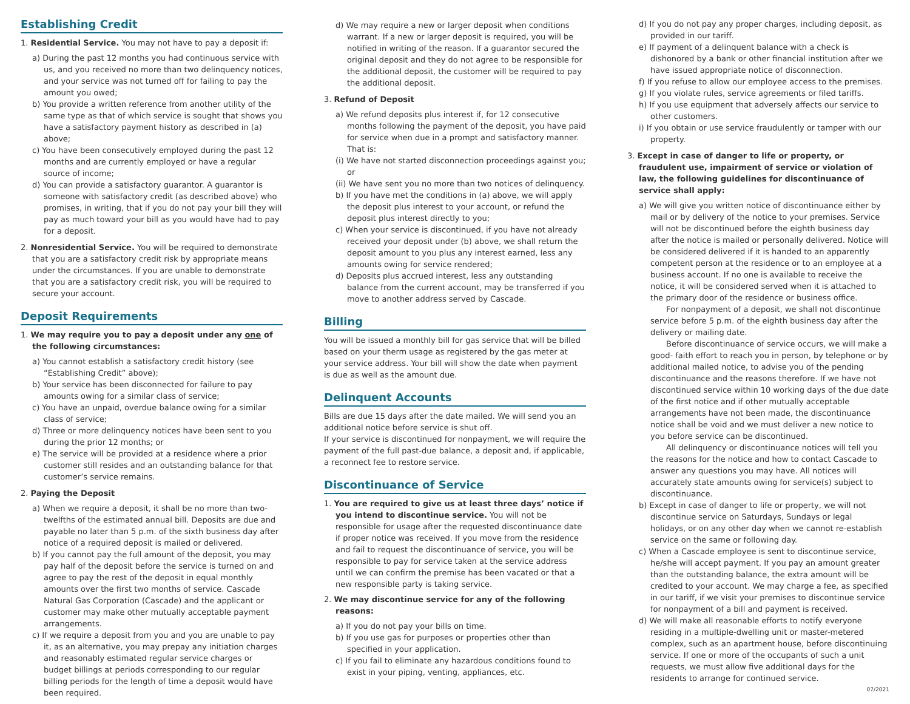Establishing Credit
1. Residential Service. You may not have to pay a deposit if:
a) During the past 12 months you had continuous service with us, and you received no more than two delinquency notices, and your service was not turned off for failing to pay the amount you owed;
b) You provide a written reference from another utility of the same type as that of which service is sought that shows you have a satisfactory payment history as described in (a) above;
c) You have been consecutively employed during the past 12 months and are currently employed or have a regular source of income;
d) You can provide a satisfactory guarantor. A guarantor is someone with satisfactory credit (as described above) who promises, in writing, that if you do not pay your bill they will pay as much toward your bill as you would have had to pay for a deposit.
2. Nonresidential Service. You will be required to demonstrate that you are a satisfactory credit risk by appropriate means under the circumstances. If you are unable to demonstrate that you are a satisfactory credit risk, you will be required to secure your account.
Deposit Requirements
1. We may require you to pay a deposit under any one of the following circumstances:
a) You cannot establish a satisfactory credit history (see “Establishing Credit” above);
b) Your service has been disconnected for failure to pay amounts owing for a similar class of service;
c) You have an unpaid, overdue balance owing for a similar class of service;
d) Three or more delinquency notices have been sent to you during the prior 12 months; or
e) The service will be provided at a residence where a prior customer still resides and an outstanding balance for that customer’s service remains.
2. Paying the Deposit
a) When we require a deposit, it shall be no more than two-twelfths of the estimated annual bill. Deposits are due and payable no later than 5 p.m. of the sixth business day after notice of a required deposit is mailed or delivered.
b) If you cannot pay the full amount of the deposit, you may pay half of the deposit before the service is turned on and agree to pay the rest of the deposit in equal monthly amounts over the first two months of service. Cascade Natural Gas Corporation (Cascade) and the applicant or customer may make other mutually acceptable payment arrangements.
c) If we require a deposit from you and you are unable to pay it, as an alternative, you may prepay any initiation charges and reasonably estimated regular service charges or budget billings at periods corresponding to our regular billing periods for the length of time a deposit would have been required.
d) We may require a new or larger deposit when conditions warrant. If a new or larger deposit is required, you will be notified in writing of the reason. If a guarantor secured the original deposit and they do not agree to be responsible for the additional deposit, the customer will be required to pay the additional deposit.
3. Refund of Deposit
a) We refund deposits plus interest if, for 12 consecutive months following the payment of the deposit, you have paid for service when due in a prompt and satisfactory manner. That is:
(i) We have not started disconnection proceedings against you; or
(ii) We have sent you no more than two notices of delinquency.
b) If you have met the conditions in (a) above, we will apply the deposit plus interest to your account, or refund the deposit plus interest directly to you;
c) When your service is discontinued, if you have not already received your deposit under (b) above, we shall return the deposit amount to you plus any interest earned, less any amounts owing for service rendered;
d) Deposits plus accrued interest, less any outstanding balance from the current account, may be transferred if you move to another address served by Cascade.
Billing
You will be issued a monthly bill for gas service that will be billed based on your therm usage as registered by the gas meter at your service address. Your bill will show the date when payment is due as well as the amount due.
Delinquent Accounts
Bills are due 15 days after the date mailed. We will send you an additional notice before service is shut off.
If your service is discontinued for nonpayment, we will require the payment of the full past-due balance, a deposit and, if applicable, a reconnect fee to restore service.
Discontinuance of Service
1. You are required to give us at least three days’ notice if you intend to discontinue service. You will not be responsible for usage after the requested discontinuance date if proper notice was received. If you move from the residence and fail to request the discontinuance of service, you will be responsible to pay for service taken at the service address until we can confirm the premise has been vacated or that a new responsible party is taking service.
2. We may discontinue service for any of the following reasons:
a) If you do not pay your bills on time.
b) If you use gas for purposes or properties other than specified in your application.
c) If you fail to eliminate any hazardous conditions found to exist in your piping, venting, appliances, etc.
d) If you do not pay any proper charges, including deposit, as provided in our tariff.
e) If payment of a delinquent balance with a check is dishonored by a bank or other financial institution after we have issued appropriate notice of disconnection.
f) If you refuse to allow our employee access to the premises.
g) If you violate rules, service agreements or filed tariffs.
h) If you use equipment that adversely affects our service to other customers.
i) If you obtain or use service fraudulently or tamper with our property.
3. Except in case of danger to life or property, or fraudulent use, impairment of service or violation of law, the following guidelines for discontinuance of service shall apply:
a) We will give you written notice of discontinuance either by mail or by delivery of the notice to your premises. Service will not be discontinued before the eighth business day after the notice is mailed or personally delivered. Notice will be considered delivered if it is handed to an apparently competent person at the residence or to an employee at a business account. If no one is available to receive the notice, it will be considered served when it is attached to the primary door of the residence or business office.
For nonpayment of a deposit, we shall not discontinue service before 5 p.m. of the eighth business day after the delivery or mailing date.
Before discontinuance of service occurs, we will make a good- faith effort to reach you in person, by telephone or by additional mailed notice, to advise you of the pending discontinuance and the reasons therefore. If we have not discontinued service within 10 working days of the due date of the first notice and if other mutually acceptable arrangements have not been made, the discontinuance notice shall be void and we must deliver a new notice to you before service can be discontinued.
All delinquency or discontinuance notices will tell you the reasons for the notice and how to contact Cascade to answer any questions you may have. All notices will accurately state amounts owing for service(s) subject to discontinuance.
b) Except in case of danger to life or property, we will not discontinue service on Saturdays, Sundays or legal holidays, or on any other day when we cannot re-establish service on the same or following day.
c) When a Cascade employee is sent to discontinue service, he/she will accept payment. If you pay an amount greater than the outstanding balance, the extra amount will be credited to your account. We may charge a fee, as specified in our tariff, if we visit your premises to discontinue service for nonpayment of a bill and payment is received.
d) We will make all reasonable efforts to notify everyone residing in a multiple-dwelling unit or master-metered complex, such as an apartment house, before discontinuing service. If one or more of the occupants of such a unit requests, we must allow five additional days for the residents to arrange for continued service.
07/2021